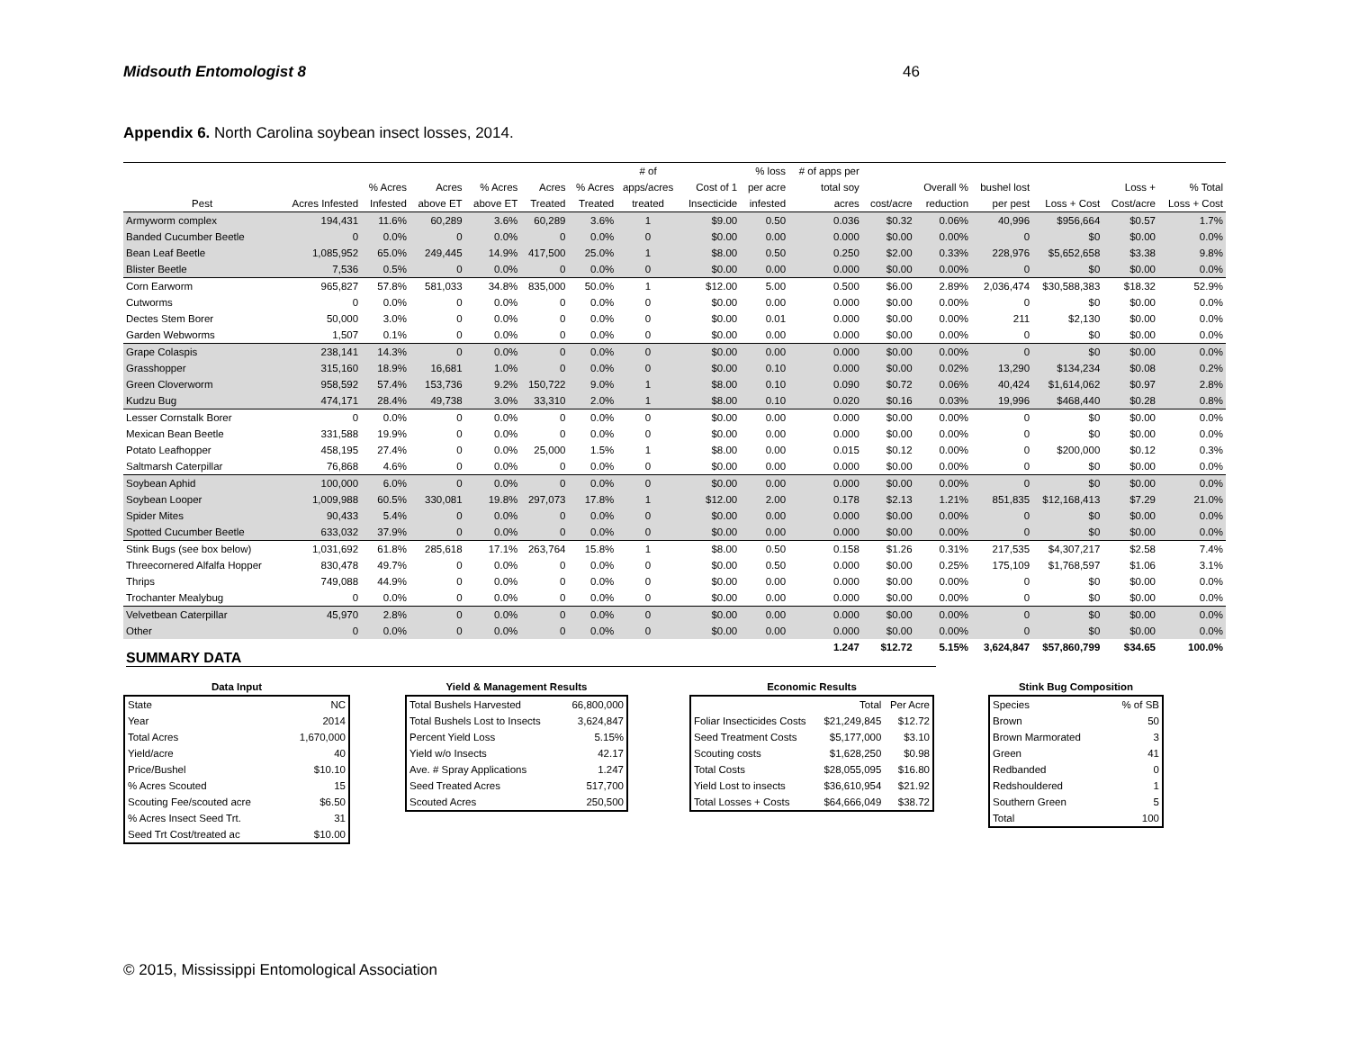Midsouth Entomologist 8 46
Appendix 6. North Carolina soybean insect losses, 2014.
| | | | | | | | # of | | % loss | # of apps per | | | | | | |
| --- | --- | --- | --- | --- | --- | --- | --- | --- | --- | --- | --- | --- | --- | --- | --- | --- |
| | | % Acres | Acres | % Acres | Acres | % Acres | apps/acres | Cost of 1 | per acre | total soy | | Overall % | bushel lost | | Loss + | % Total |
| Pest | Acres Infested | Infested | above ET | above ET | Treated | Treated | treated | Insecticide | infested | acres | cost/acre | reduction | per pest | Loss + Cost | Cost/acre | Loss + Cost |
| Armyworm complex | 194,431 | 11.6% | 60,289 | 3.6% | 60,289 | 3.6% | 1 | $9.00 | 0.50 | 0.036 | $0.32 | 0.06% | 40,996 | $956,664 | $0.57 | 1.7% |
| Banded Cucumber Beetle | 0 | 0.0% | 0 | 0.0% | 0 | 0.0% | 0 | $0.00 | 0.00 | 0.000 | $0.00 | 0.00% | 0 | $0 | $0.00 | 0.0% |
| Bean Leaf Beetle | 1,085,952 | 65.0% | 249,445 | 14.9% | 417,500 | 25.0% | 1 | $8.00 | 0.50 | 0.250 | $2.00 | 0.33% | 228,976 | $5,652,658 | $3.38 | 9.8% |
| Blister Beetle | 7,536 | 0.5% | 0 | 0.0% | 0 | 0.0% | 0 | $0.00 | 0.00 | 0.000 | $0.00 | 0.00% | 0 | $0 | $0.00 | 0.0% |
| Corn Earworm | 965,827 | 57.8% | 581,033 | 34.8% | 835,000 | 50.0% | 1 | $12.00 | 5.00 | 0.500 | $6.00 | 2.89% | 2,036,474 | $30,588,383 | $18.32 | 52.9% |
| Cutworms | 0 | 0.0% | 0 | 0.0% | 0 | 0.0% | 0 | $0.00 | 0.00 | 0.000 | $0.00 | 0.00% | 0 | $0 | $0.00 | 0.0% |
| Dectes Stem Borer | 50,000 | 3.0% | 0 | 0.0% | 0 | 0.0% | 0 | $0.00 | 0.01 | 0.000 | $0.00 | 0.00% | 211 | $2,130 | $0.00 | 0.0% |
| Garden Webworms | 1,507 | 0.1% | 0 | 0.0% | 0 | 0.0% | 0 | $0.00 | 0.00 | 0.000 | $0.00 | 0.00% | 0 | $0 | $0.00 | 0.0% |
| Grape Colaspis | 238,141 | 14.3% | 0 | 0.0% | 0 | 0.0% | 0 | $0.00 | 0.00 | 0.000 | $0.00 | 0.00% | 0 | $0 | $0.00 | 0.0% |
| Grasshopper | 315,160 | 18.9% | 16,681 | 1.0% | 0 | 0.0% | 0 | $0.00 | 0.10 | 0.000 | $0.00 | 0.02% | 13,290 | $134,234 | $0.08 | 0.2% |
| Green Cloverworm | 958,592 | 57.4% | 153,736 | 9.2% | 150,722 | 9.0% | 1 | $8.00 | 0.10 | 0.090 | $0.72 | 0.06% | 40,424 | $1,614,062 | $0.97 | 2.8% |
| Kudzu Bug | 474,171 | 28.4% | 49,738 | 3.0% | 33,310 | 2.0% | 1 | $8.00 | 0.10 | 0.020 | $0.16 | 0.03% | 19,996 | $468,440 | $0.28 | 0.8% |
| Lesser Cornstalk Borer | 0 | 0.0% | 0 | 0.0% | 0 | 0.0% | 0 | $0.00 | 0.00 | 0.000 | $0.00 | 0.00% | 0 | $0 | $0.00 | 0.0% |
| Mexican Bean Beetle | 331,588 | 19.9% | 0 | 0.0% | 0 | 0.0% | 0 | $0.00 | 0.00 | 0.000 | $0.00 | 0.00% | 0 | $0 | $0.00 | 0.0% |
| Potato Leafhopper | 458,195 | 27.4% | 0 | 0.0% | 25,000 | 1.5% | 1 | $8.00 | 0.00 | 0.015 | $0.12 | 0.00% | 0 | $200,000 | $0.12 | 0.3% |
| Saltmarsh Caterpillar | 76,868 | 4.6% | 0 | 0.0% | 0 | 0.0% | 0 | $0.00 | 0.00 | 0.000 | $0.00 | 0.00% | 0 | $0 | $0.00 | 0.0% |
| Soybean Aphid | 100,000 | 6.0% | 0 | 0.0% | 0 | 0.0% | 0 | $0.00 | 0.00 | 0.000 | $0.00 | 0.00% | 0 | $0 | $0.00 | 0.0% |
| Soybean Looper | 1,009,988 | 60.5% | 330,081 | 19.8% | 297,073 | 17.8% | 1 | $12.00 | 2.00 | 0.178 | $2.13 | 1.21% | 851,835 | $12,168,413 | $7.29 | 21.0% |
| Spider Mites | 90,433 | 5.4% | 0 | 0.0% | 0 | 0.0% | 0 | $0.00 | 0.00 | 0.000 | $0.00 | 0.00% | 0 | $0 | $0.00 | 0.0% |
| Spotted Cucumber Beetle | 633,032 | 37.9% | 0 | 0.0% | 0 | 0.0% | 0 | $0.00 | 0.00 | 0.000 | $0.00 | 0.00% | 0 | $0 | $0.00 | 0.0% |
| Stink Bugs (see box below) | 1,031,692 | 61.8% | 285,618 | 17.1% | 263,764 | 15.8% | 1 | $8.00 | 0.50 | 0.158 | $1.26 | 0.31% | 217,535 | $4,307,217 | $2.58 | 7.4% |
| Threecornered Alfalfa Hopper | 830,478 | 49.7% | 0 | 0.0% | 0 | 0.0% | 0 | $0.00 | 0.50 | 0.000 | $0.00 | 0.25% | 175,109 | $1,768,597 | $1.06 | 3.1% |
| Thrips | 749,088 | 44.9% | 0 | 0.0% | 0 | 0.0% | 0 | $0.00 | 0.00 | 0.000 | $0.00 | 0.00% | 0 | $0 | $0.00 | 0.0% |
| Trochanter Mealybug | 0 | 0.0% | 0 | 0.0% | 0 | 0.0% | 0 | $0.00 | 0.00 | 0.000 | $0.00 | 0.00% | 0 | $0 | $0.00 | 0.0% |
| Velvetbean Caterpillar | 45,970 | 2.8% | 0 | 0.0% | 0 | 0.0% | 0 | $0.00 | 0.00 | 0.000 | $0.00 | 0.00% | 0 | $0 | $0.00 | 0.0% |
| Other | 0 | 0.0% | 0 | 0.0% | 0 | 0.0% | 0 | $0.00 | 0.00 | 0.000 | $0.00 | 0.00% | 0 | $0 | $0.00 | 0.0% |
| | | | | | | | | | | 1.247 | $12.72 | 5.15% | 3,624,847 | $57,860,799 | $34.65 | 100.0% |
SUMMARY DATA
Data Input
| State | NC |
| Year | 2014 |
| Total Acres | 1,670,000 |
| Yield/acre | 40 |
| Price/Bushel | $10.10 |
| % Acres Scouted | 15 |
| Scouting Fee/scouted acre | $6.50 |
| % Acres Insect Seed Trt. | 31 |
| Seed Trt Cost/treated ac | $10.00 |
Yield & Management Results
| Total Bushels Harvested | 66,800,000 |
| Total Bushels Lost to Insects | 3,624,847 |
| Percent Yield Loss | 5.15% |
| Yield w/o Insects | 42.17 |
| Ave. # Spray Applications | 1.247 |
| Seed Treated Acres | 517,700 |
| Scouted Acres | 250,500 |
Economic Results
| | Total | Per Acre |
| Foliar Insecticides Costs | $21,249,845 | $12.72 |
| Seed Treatment Costs | $5,177,000 | $3.10 |
| Scouting costs | $1,628,250 | $0.98 |
| Total Costs | $28,055,095 | $16.80 |
| Yield Lost to insects | $36,610,954 | $21.92 |
| Total Losses + Costs | $64,666,049 | $38.72 |
Stink Bug Composition
| Species | % of SB |
| Brown | 50 |
| Brown Marmorated | 3 |
| Green | 41 |
| Redbanded | 0 |
| Redshouldered | 1 |
| Southern Green | 5 |
| Total | 100 |
© 2015, Mississippi Entomological Association